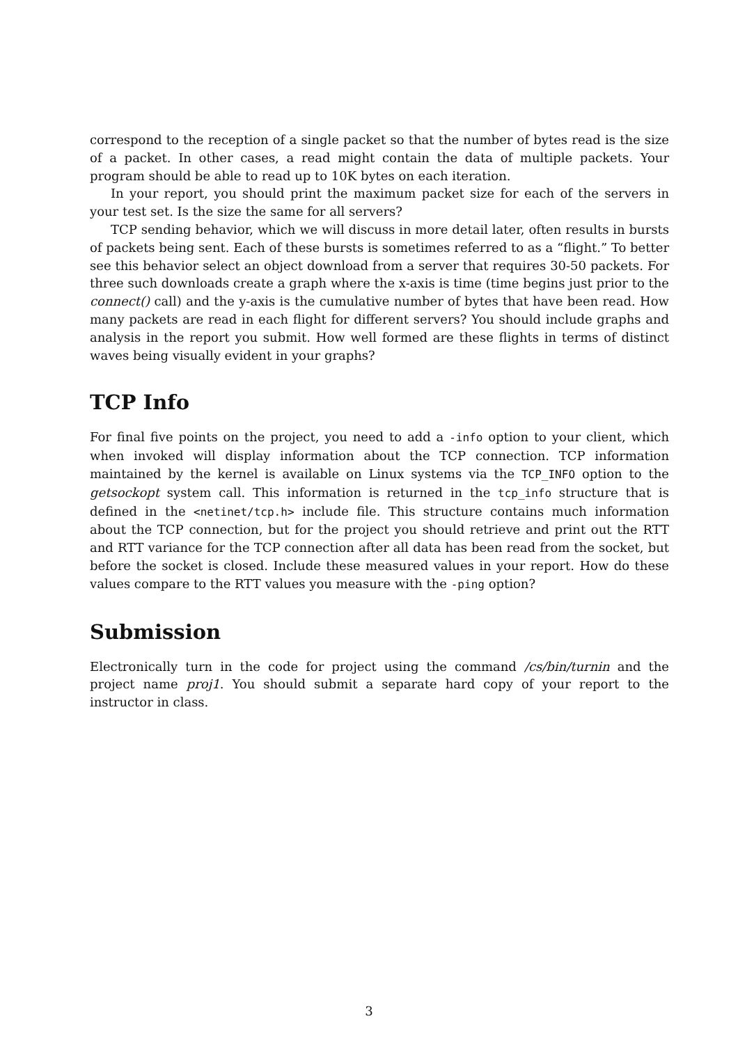correspond to the reception of a single packet so that the number of bytes read is the size of a packet. In other cases, a read might contain the data of multiple packets. Your program should be able to read up to 10K bytes on each iteration.
In your report, you should print the maximum packet size for each of the servers in your test set. Is the size the same for all servers?
TCP sending behavior, which we will discuss in more detail later, often results in bursts of packets being sent. Each of these bursts is sometimes referred to as a “flight.” To better see this behavior select an object download from a server that requires 30-50 packets. For three such downloads create a graph where the x-axis is time (time begins just prior to the connect() call) and the y-axis is the cumulative number of bytes that have been read. How many packets are read in each flight for different servers? You should include graphs and analysis in the report you submit. How well formed are these flights in terms of distinct waves being visually evident in your graphs?
TCP Info
For final five points on the project, you need to add a -info option to your client, which when invoked will display information about the TCP connection. TCP information maintained by the kernel is available on Linux systems via the TCP_INFO option to the getsockopt system call. This information is returned in the tcp_info structure that is defined in the <netinet/tcp.h> include file. This structure contains much information about the TCP connection, but for the project you should retrieve and print out the RTT and RTT variance for the TCP connection after all data has been read from the socket, but before the socket is closed. Include these measured values in your report. How do these values compare to the RTT values you measure with the -ping option?
Submission
Electronically turn in the code for project using the command /cs/bin/turnin and the project name proj1. You should submit a separate hard copy of your report to the instructor in class.
3